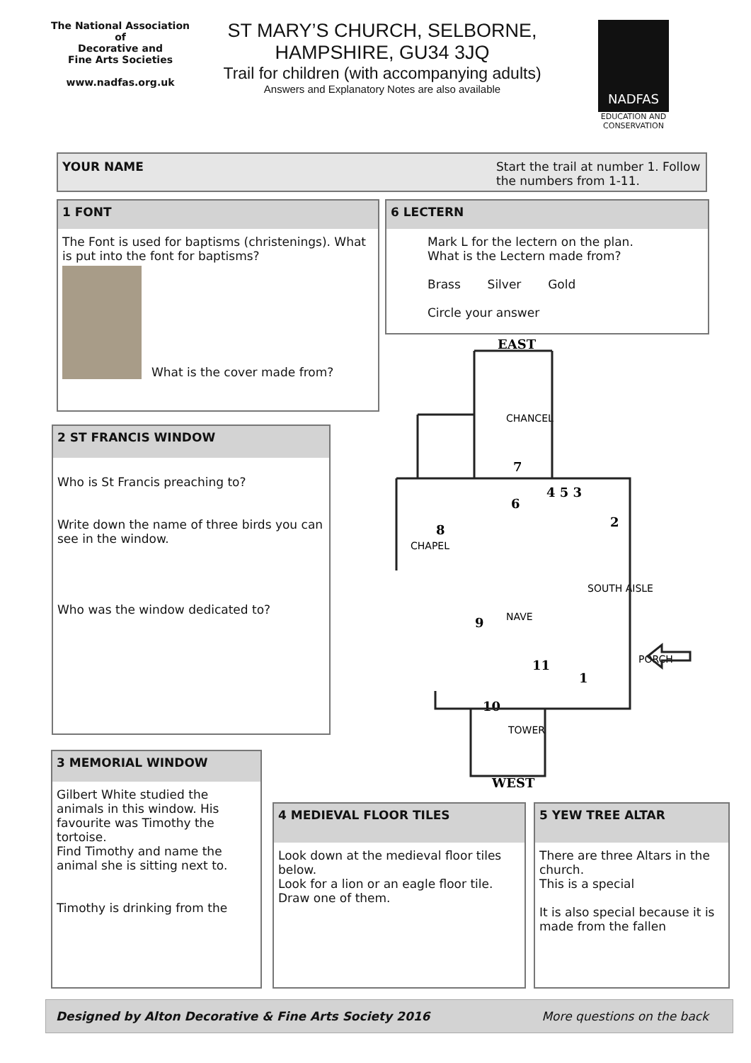The National Association
of
Decorative and
Fine Arts Societies
www.nadfas.org.uk
ST MARY’S CHURCH, SELBORNE,
HAMPSHIRE, GU34 3JQ
Trail for children (with accompanying adults)
Answers and Explanatory Notes are also available
NADFAS
EDUCATION AND CONSERVATION
YOUR NAME Start the trail at number 1. Follow the numbers from 1-11.
1 FONT
The Font is used for baptisms (christenings). What is put into the font for baptisms?
What is the cover made from?
6 LECTERN
Mark L for the lectern on the plan.
What is the Lectern made from?
Brass Silver Gold
Circle your answer
EAST
7
4 5 3
6
2
8
9
11
1
10
WEST
CHAPEL
CHANCEL
NAVE
SOUTH AISLE
PORCH
TOWER
2 ST FRANCIS WINDOW
Who is St Francis preaching to?
Write down the name of three birds you can see in the window.
Who was the window dedicated to?
3 MEMORIAL WINDOW
Gilbert White studied the animals in this window. His favourite was Timothy the tortoise.
Find Timothy and name the animal she is sitting next to.
Timothy is drinking from the
4 MEDIEVAL FLOOR TILES
Look down at the medieval floor tiles below.
Look for a lion or an eagle floor tile. Draw one of them.
5 YEW TREE ALTAR
There are three Altars in the church.
This is a special
It is also special because it is made from the fallen
Designed by Alton Decorative & Fine Arts Society 2016 More questions on the back